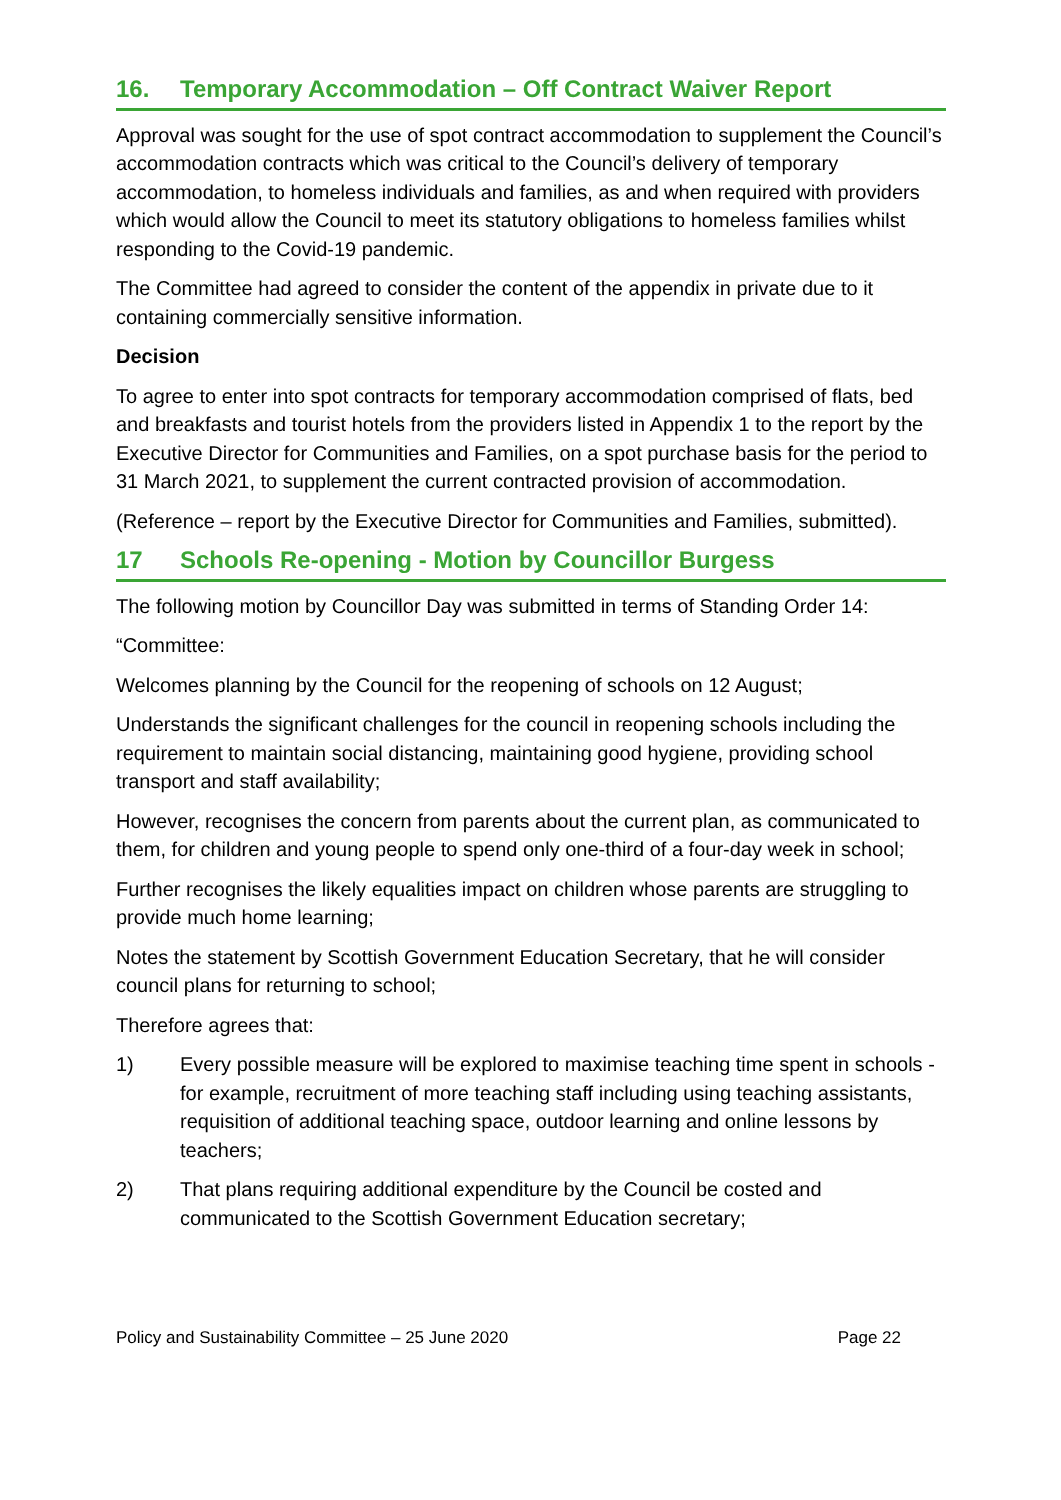16. Temporary Accommodation – Off Contract Waiver Report
Approval was sought for the use of spot contract accommodation to supplement the Council’s accommodation contracts which was critical to the Council’s delivery of temporary accommodation, to homeless individuals and families, as and when required with providers which would allow the Council to meet its statutory obligations to homeless families whilst responding to the Covid-19 pandemic.
The Committee had agreed to consider the content of the appendix in private due to it containing commercially sensitive information.
Decision
To agree to enter into spot contracts for temporary accommodation comprised of flats, bed and breakfasts and tourist hotels from the providers listed in Appendix 1 to the report by the Executive Director for Communities and Families, on a spot purchase basis for the period to 31 March 2021, to supplement the current contracted provision of accommodation.
(Reference – report by the Executive Director for Communities and Families, submitted).
17 Schools Re-opening - Motion by Councillor Burgess
The following motion by Councillor Day was submitted in terms of Standing Order 14:
“Committee:
Welcomes planning by the Council for the reopening of schools on 12 August;
Understands the significant challenges for the council in reopening schools including the requirement to maintain social distancing, maintaining good hygiene, providing school transport and staff availability;
However, recognises the concern from parents about the current plan, as communicated to them, for children and young people to spend only one-third of a four-day week in school;
Further recognises the likely equalities impact on children whose parents are struggling to provide much home learning;
Notes the statement by Scottish Government Education Secretary, that he will consider council plans for returning to school;
Therefore agrees that:
1) Every possible measure will be explored to maximise teaching time spent in schools - for example, recruitment of more teaching staff including using teaching assistants, requisition of additional teaching space, outdoor learning and online lessons by teachers;
2) That plans requiring additional expenditure by the Council be costed and communicated to the Scottish Government Education secretary;
Policy and Sustainability Committee – 25 June 2020 Page 22